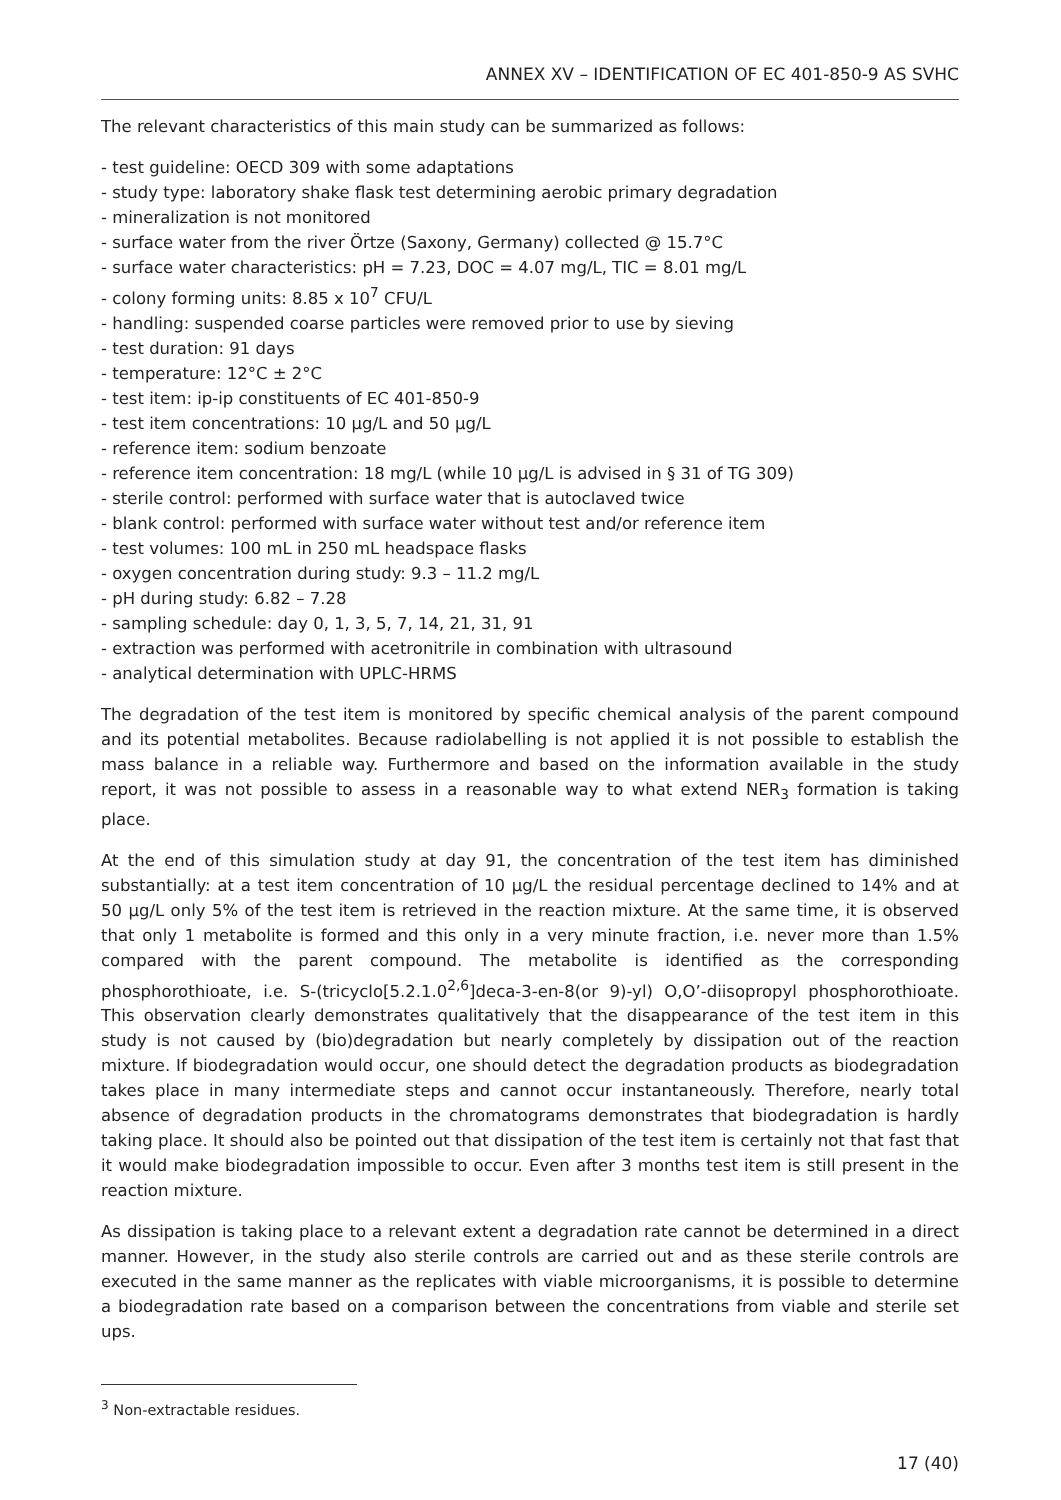ANNEX XV – IDENTIFICATION OF EC 401-850-9 AS SVHC
The relevant characteristics of this main study can be summarized as follows:
- test guideline: OECD 309 with some adaptations
- study type: laboratory shake flask test determining aerobic primary degradation
- mineralization is not monitored
- surface water from the river Örtze (Saxony, Germany) collected @ 15.7°C
- surface water characteristics: pH = 7.23, DOC = 4.07 mg/L, TIC = 8.01 mg/L
- colony forming units: 8.85 x 10<sup>7</sup> CFU/L
- handling: suspended coarse particles were removed prior to use by sieving
- test duration: 91 days
- temperature: 12°C ± 2°C
- test item: ip-ip constituents of EC 401-850-9
- test item concentrations: 10 µg/L and 50 µg/L
- reference item: sodium benzoate
- reference item concentration: 18 mg/L (while 10 µg/L is advised in § 31 of TG 309)
- sterile control: performed with surface water that is autoclaved twice
- blank control: performed with surface water without test and/or reference item
- test volumes: 100 mL in 250 mL headspace flasks
- oxygen concentration during study: 9.3 – 11.2 mg/L
- pH during study: 6.82 – 7.28
- sampling schedule: day 0, 1, 3, 5, 7, 14, 21, 31, 91
- extraction was performed with acetronitrile in combination with ultrasound
- analytical determination with UPLC-HRMS
The degradation of the test item is monitored by specific chemical analysis of the parent compound and its potential metabolites. Because radiolabelling is not applied it is not possible to establish the mass balance in a reliable way. Furthermore and based on the information available in the study report, it was not possible to assess in a reasonable way to what extend NER<sub>3</sub> formation is taking place.
At the end of this simulation study at day 91, the concentration of the test item has diminished substantially: at a test item concentration of 10 µg/L the residual percentage declined to 14% and at 50 µg/L only 5% of the test item is retrieved in the reaction mixture. At the same time, it is observed that only 1 metabolite is formed and this only in a very minute fraction, i.e. never more than 1.5% compared with the parent compound. The metabolite is identified as the corresponding phosphorothioate, i.e. S-(tricyclo[5.2.1.0<sup>2,6</sup>]deca-3-en-8(or 9)-yl) O,O’-diisopropyl phosphorothioate. This observation clearly demonstrates qualitatively that the disappearance of the test item in this study is not caused by (bio)degradation but nearly completely by dissipation out of the reaction mixture. If biodegradation would occur, one should detect the degradation products as biodegradation takes place in many intermediate steps and cannot occur instantaneously. Therefore, nearly total absence of degradation products in the chromatograms demonstrates that biodegradation is hardly taking place. It should also be pointed out that dissipation of the test item is certainly not that fast that it would make biodegradation impossible to occur. Even after 3 months test item is still present in the reaction mixture.
As dissipation is taking place to a relevant extent a degradation rate cannot be determined in a direct manner. However, in the study also sterile controls are carried out and as these sterile controls are executed in the same manner as the replicates with viable microorganisms, it is possible to determine a biodegradation rate based on a comparison between the concentrations from viable and sterile set ups.
<sup>3</sup> Non-extractable residues.
17 (40)